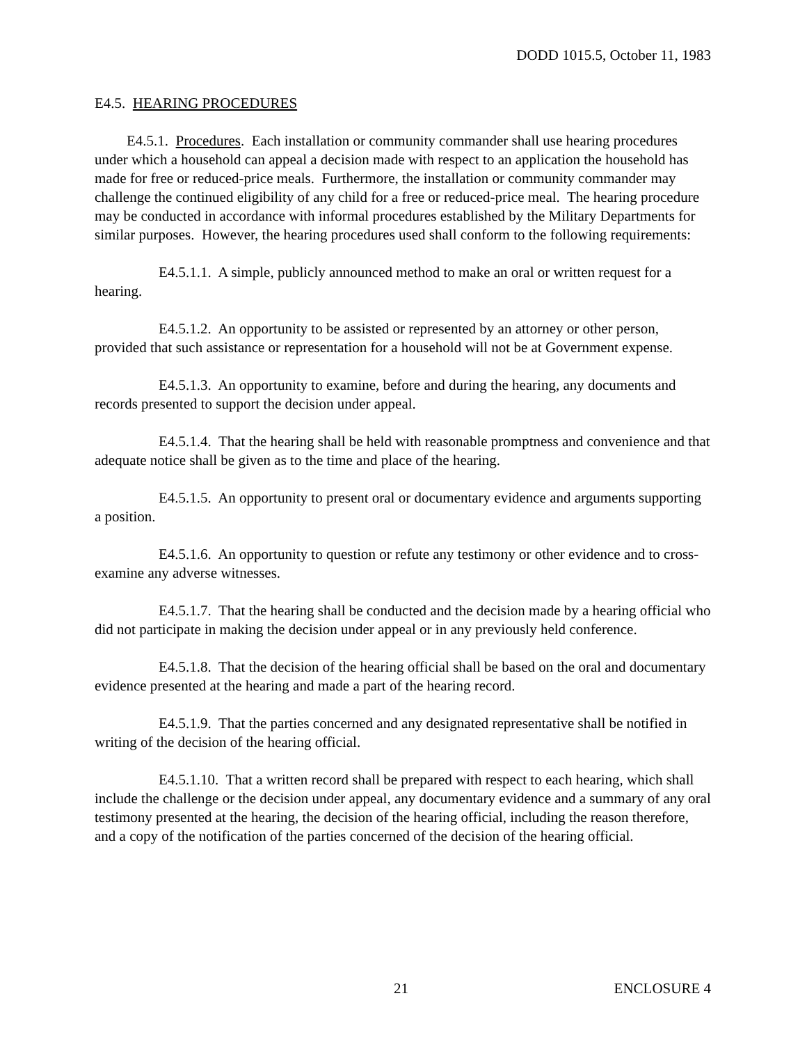DODD 1015.5, October 11, 1983
E4.5. HEARING PROCEDURES
E4.5.1. Procedures. Each installation or community commander shall use hearing procedures under which a household can appeal a decision made with respect to an application the household has made for free or reduced-price meals. Furthermore, the installation or community commander may challenge the continued eligibility of any child for a free or reduced-price meal. The hearing procedure may be conducted in accordance with informal procedures established by the Military Departments for similar purposes. However, the hearing procedures used shall conform to the following requirements:
E4.5.1.1. A simple, publicly announced method to make an oral or written request for a hearing.
E4.5.1.2. An opportunity to be assisted or represented by an attorney or other person, provided that such assistance or representation for a household will not be at Government expense.
E4.5.1.3. An opportunity to examine, before and during the hearing, any documents and records presented to support the decision under appeal.
E4.5.1.4. That the hearing shall be held with reasonable promptness and convenience and that adequate notice shall be given as to the time and place of the hearing.
E4.5.1.5. An opportunity to present oral or documentary evidence and arguments supporting a position.
E4.5.1.6. An opportunity to question or refute any testimony or other evidence and to cross-examine any adverse witnesses.
E4.5.1.7. That the hearing shall be conducted and the decision made by a hearing official who did not participate in making the decision under appeal or in any previously held conference.
E4.5.1.8. That the decision of the hearing official shall be based on the oral and documentary evidence presented at the hearing and made a part of the hearing record.
E4.5.1.9. That the parties concerned and any designated representative shall be notified in writing of the decision of the hearing official.
E4.5.1.10. That a written record shall be prepared with respect to each hearing, which shall include the challenge or the decision under appeal, any documentary evidence and a summary of any oral testimony presented at the hearing, the decision of the hearing official, including the reason therefore, and a copy of the notification of the parties concerned of the decision of the hearing official.
21 ENCLOSURE 4